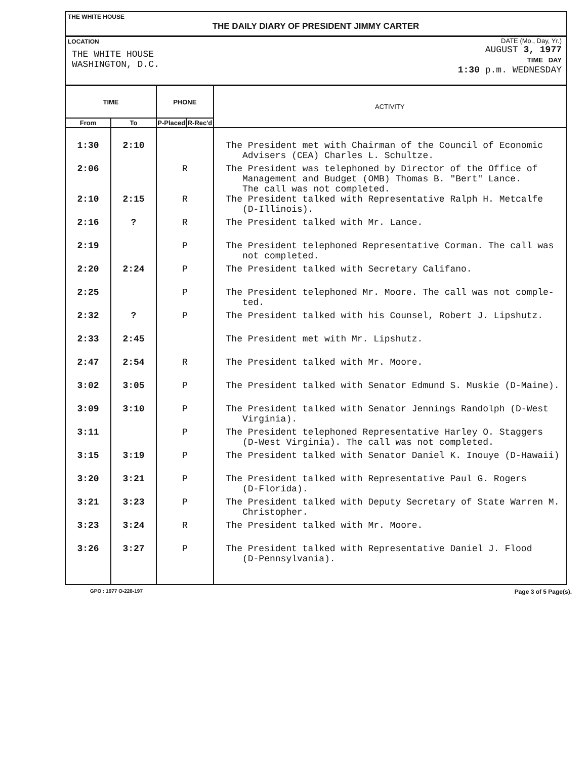THE WHITE HOUSE
THE DAILY DIARY OF PRESIDENT JIMMY CARTER
LOCATION
THE WHITE HOUSE
WASHINGTON, D.C.
DATE (Mo., Day, Yr.)
AUGUST 3, 1977
TIME DAY
1:30 p.m. WEDNESDAY
| TIME | | PHONE | | ACTIVITY |
| --- | --- | --- | --- | --- |
| From | To | P-Placed | R-Rec'd | |
| 1:30 | 2:10 | | | The President met with Chairman of the Council of Economic Advisers (CEA) Charles L. Schultze. |
| 2:06 | | R | | The President was telephoned by Director of the Office of Management and Budget (OMB) Thomas B. "Bert" Lance. The call was not completed. |
| 2:10 | 2:15 | R | | The President talked with Representative Ralph H. Metcalfe (D-Illinois). |
| 2:16 | ? | R | | The President talked with Mr. Lance. |
| 2:19 | | P | | The President telephoned Representative Corman. The call was not completed. |
| 2:20 | 2:24 | P | | The President talked with Secretary Califano. |
| 2:25 | | P | | The President telephoned Mr. Moore. The call was not comple- ted. |
| 2:32 | ? | P | | The President talked with his Counsel, Robert J. Lipshutz. |
| 2:33 | 2:45 | | | The President met with Mr. Lipshutz. |
| 2:47 | 2:54 | R | | The President talked with Mr. Moore. |
| 3:02 | 3:05 | P | | The President talked with Senator Edmund S. Muskie (D-Maine). |
| 3:09 | 3:10 | P | | The President talked with Senator Jennings Randolph (D-West Virginia). |
| 3:11 | | P | | The President telephoned Representative Harley O. Staggers (D-West Virginia). The call was not completed. |
| 3:15 | 3:19 | P | | The President talked with Senator Daniel K. Inouye (D-Hawaii) |
| 3:20 | 3:21 | P | | The President talked with Representative Paul G. Rogers (D-Florida). |
| 3:21 | 3:23 | P | | The President talked with Deputy Secretary of State Warren M. Christopher. |
| 3:23 | 3:24 | R | | The President talked with Mr. Moore. |
| 3:26 | 3:27 | P | | The President talked with Representative Daniel J. Flood (D-Pennsylvania). |
GPO : 1977 O-228-197 Page 3 of 5 Page(s).